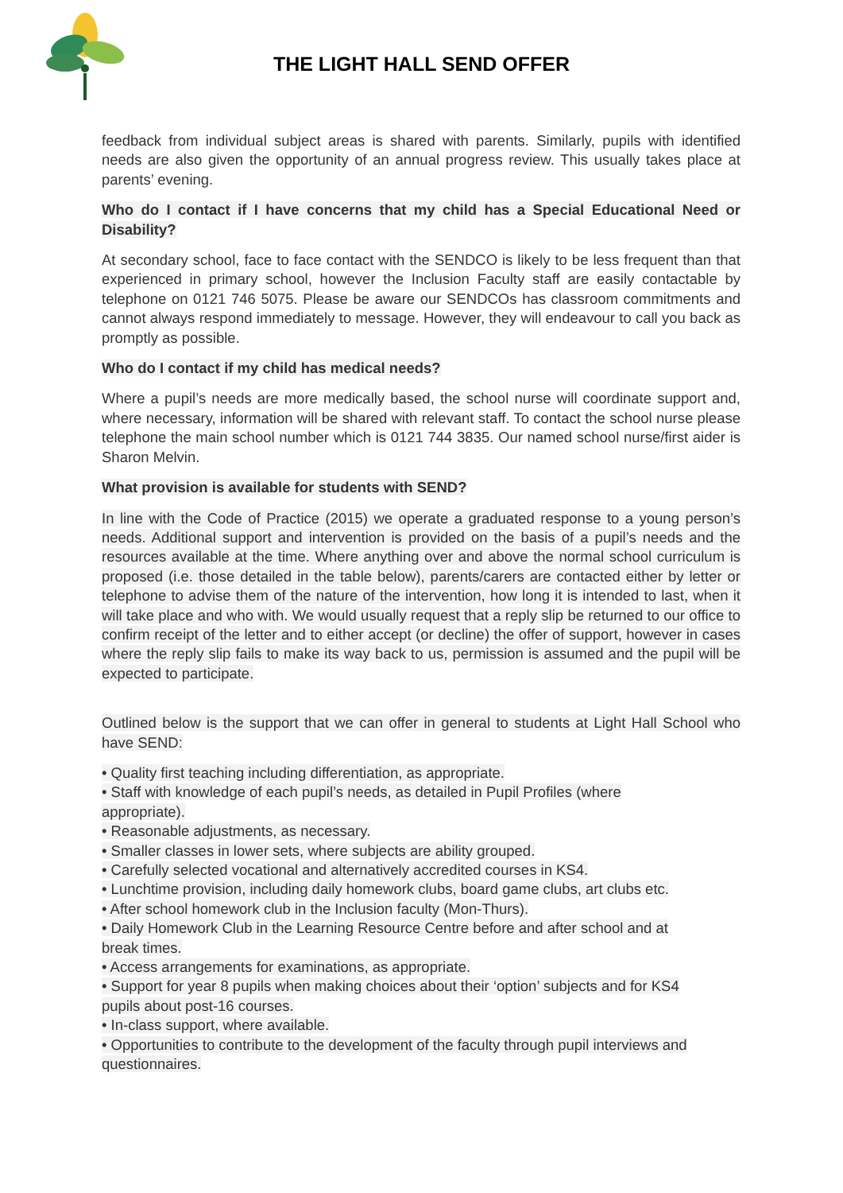THE LIGHT HALL SEND OFFER
feedback from individual subject areas is shared with parents. Similarly, pupils with identified needs are also given the opportunity of an annual progress review. This usually takes place at parents’ evening.
Who do I contact if I have concerns that my child has a Special Educational Need or Disability?
At secondary school, face to face contact with the SENDCO is likely to be less frequent than that experienced in primary school, however the Inclusion Faculty staff are easily contactable by telephone on 0121 746 5075. Please be aware our SENDCOs has classroom commitments and cannot always respond immediately to message. However, they will endeavour to call you back as promptly as possible.
Who do I contact if my child has medical needs?
Where a pupil’s needs are more medically based, the school nurse will coordinate support and, where necessary, information will be shared with relevant staff. To contact the school nurse please telephone the main school number which is 0121 744 3835. Our named school nurse/first aider is Sharon Melvin.
What provision is available for students with SEND?
In line with the Code of Practice (2015) we operate a graduated response to a young person’s needs. Additional support and intervention is provided on the basis of a pupil’s needs and the resources available at the time. Where anything over and above the normal school curriculum is proposed (i.e. those detailed in the table below), parents/carers are contacted either by letter or telephone to advise them of the nature of the intervention, how long it is intended to last, when it will take place and who with. We would usually request that a reply slip be returned to our office to confirm receipt of the letter and to either accept (or decline) the offer of support, however in cases where the reply slip fails to make its way back to us, permission is assumed and the pupil will be expected to participate.
Outlined below is the support that we can offer in general to students at Light Hall School who have SEND:
• Quality first teaching including differentiation, as appropriate.
• Staff with knowledge of each pupil’s needs, as detailed in Pupil Profiles (where
appropriate).
• Reasonable adjustments, as necessary.
• Smaller classes in lower sets, where subjects are ability grouped.
• Carefully selected vocational and alternatively accredited courses in KS4.
• Lunchtime provision, including daily homework clubs, board game clubs, art clubs etc.
• After school homework club in the Inclusion faculty (Mon-Thurs).
• Daily Homework Club in the Learning Resource Centre before and after school and at
break times.
• Access arrangements for examinations, as appropriate.
• Support for year 8 pupils when making choices about their ‘option’ subjects and for KS4
pupils about post-16 courses.
• In-class support, where available.
• Opportunities to contribute to the development of the faculty through pupil interviews and
questionnaires.